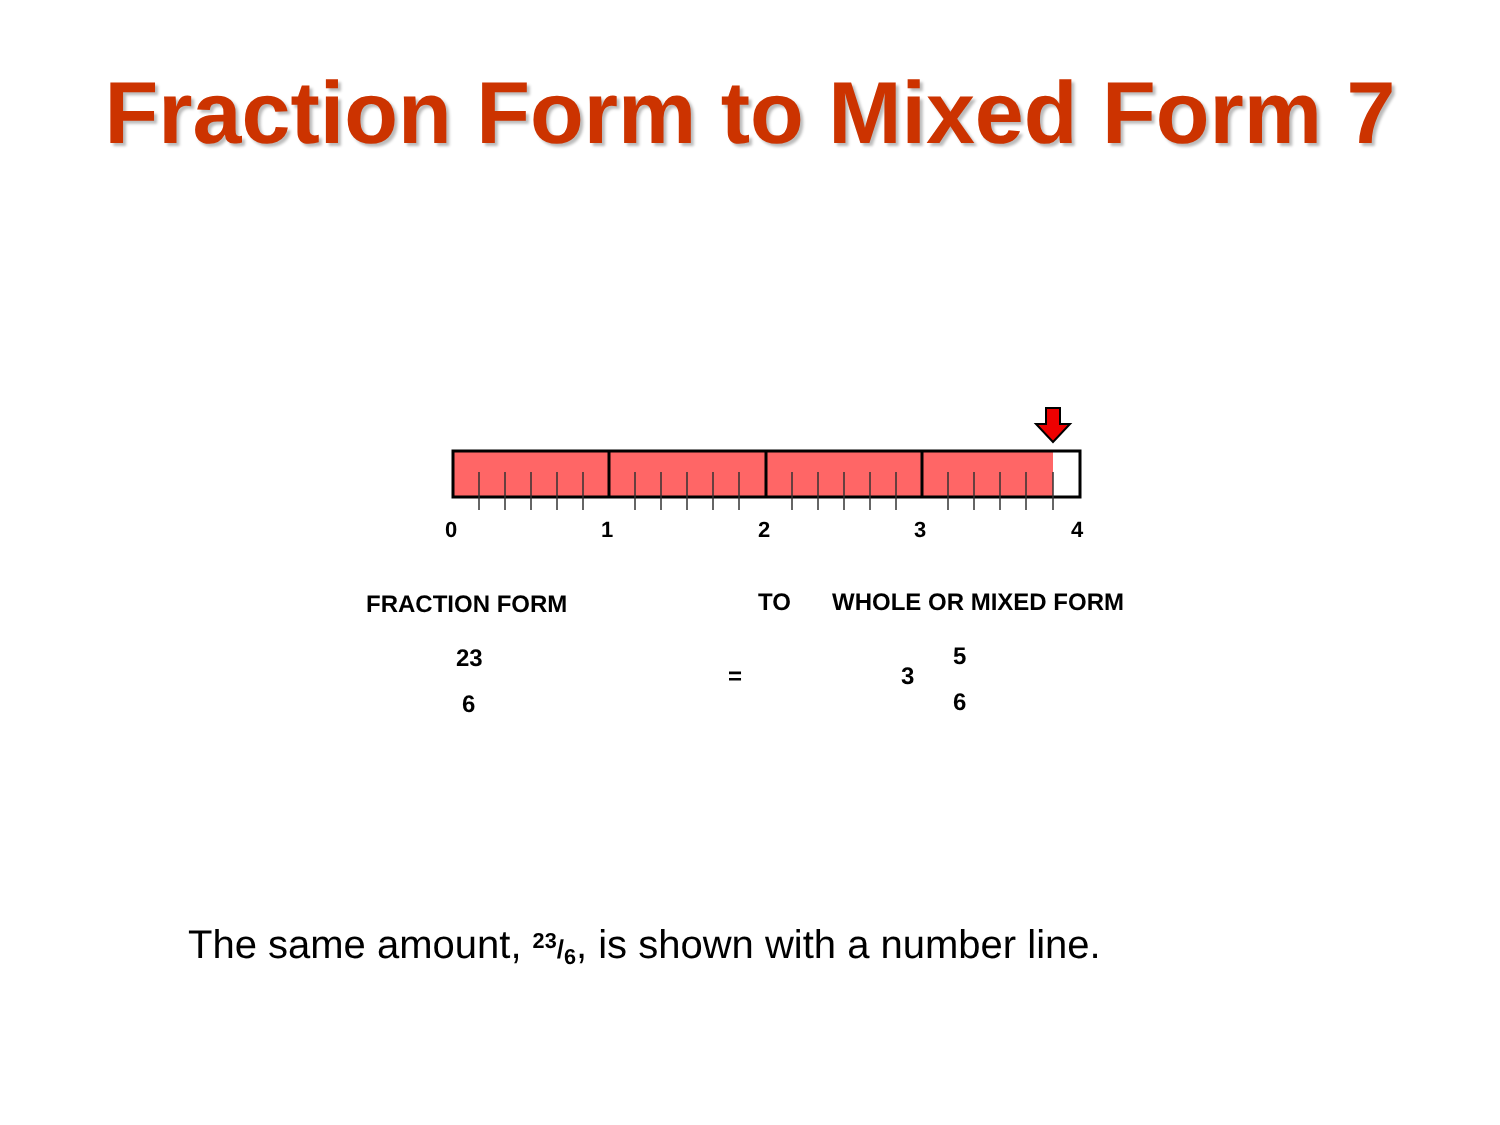Fraction Form to Mixed Form 7
0
1
2
3
4
FRACTION FORM TO WHOLE OR MIXED FORM
23
6
= 3
5
6
The same amount, 23/6, is shown with a number line.